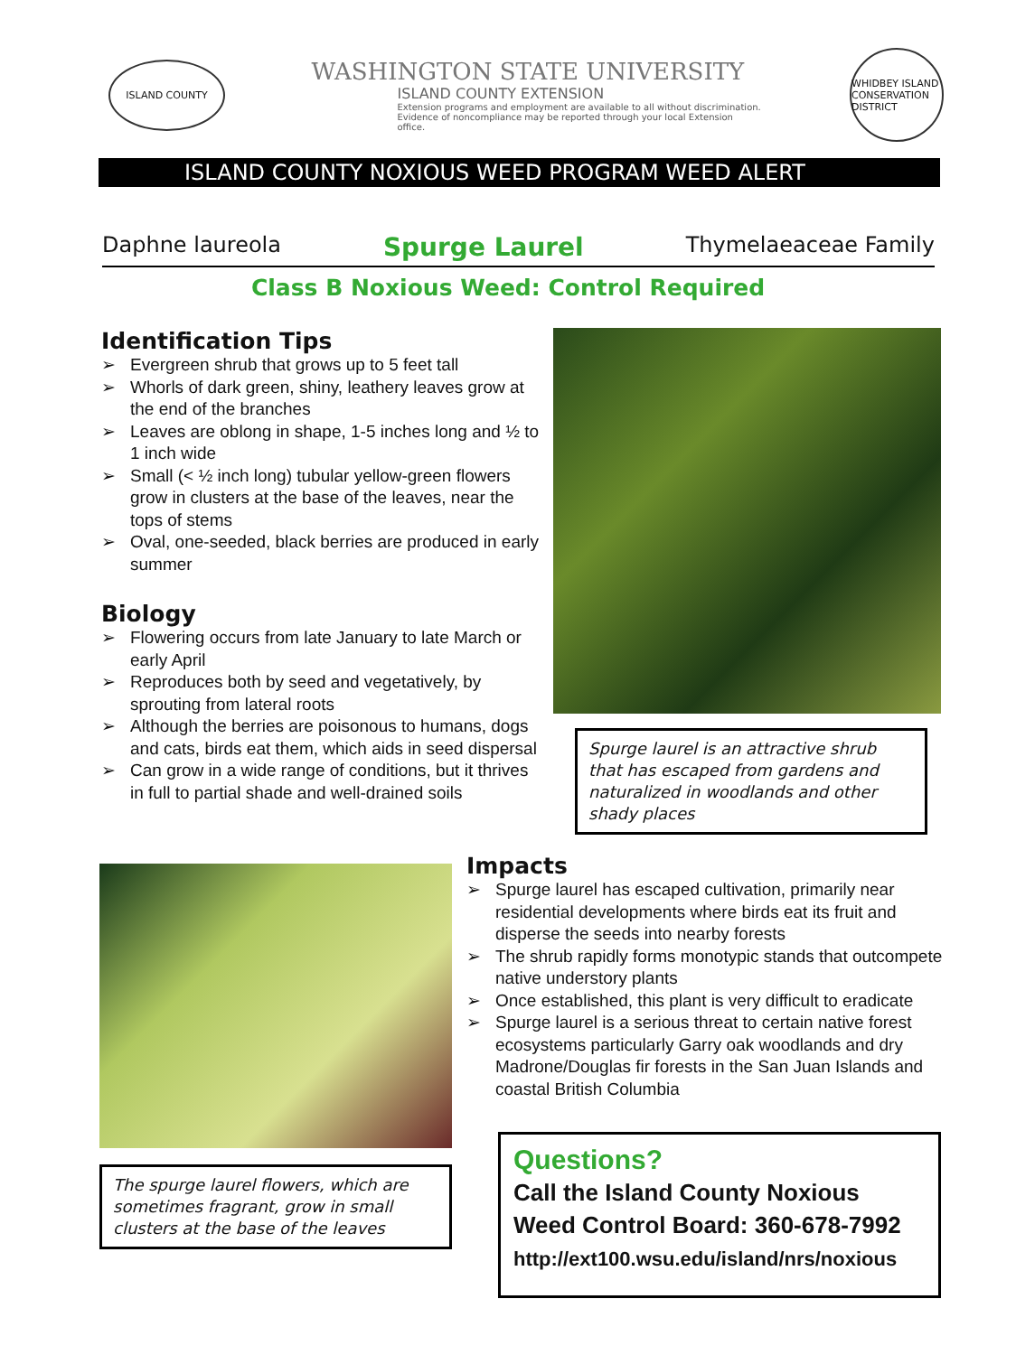ISLAND COUNTY
WASHINGTON STATE UNIVERSITY
ISLAND COUNTY EXTENSION
Extension programs and employment are available to all without discrimination.
Evidence of noncompliance may be reported through your local Extension office.
WHIDBEY ISLAND CONSERVATION DISTRICT
ISLAND COUNTY NOXIOUS WEED PROGRAM WEED ALERT
Daphne laureola Spurge Laurel Thymelaeaceae Family
Class B Noxious Weed: Control Required
Identification Tips
➢ Evergreen shrub that grows up to 5 feet tall
➢ Whorls of dark green, shiny, leathery leaves grow at the end of the branches
➢ Leaves are oblong in shape, 1-5 inches long and ½ to 1 inch wide
➢ Small (< ½ inch long) tubular yellow-green flowers grow in clusters at the base of the leaves, near the tops of stems
➢ Oval, one-seeded, black berries are produced in early summer
Biology
➢ Flowering occurs from late January to late March or early April
➢ Reproduces both by seed and vegetatively, by sprouting from lateral roots
➢ Although the berries are poisonous to humans, dogs and cats, birds eat them, which aids in seed dispersal
➢ Can grow in a wide range of conditions, but it thrives in full to partial shade and well-drained soils
Spurge laurel is an attractive shrub that has escaped from gardens and naturalized in woodlands and other shady places
The spurge laurel flowers, which are sometimes fragrant, grow in small clusters at the base of the leaves
Impacts
➢ Spurge laurel has escaped cultivation, primarily near residential developments where birds eat its fruit and disperse the seeds into nearby forests
➢ The shrub rapidly forms monotypic stands that outcompete native understory plants
➢ Once established, this plant is very difficult to eradicate
➢ Spurge laurel is a serious threat to certain native forest ecosystems particularly Garry oak woodlands and dry Madrone/Douglas fir forests in the San Juan Islands and coastal British Columbia
Questions?
Call the Island County Noxious Weed Control Board: 360-678-7992
http://ext100.wsu.edu/island/nrs/noxious